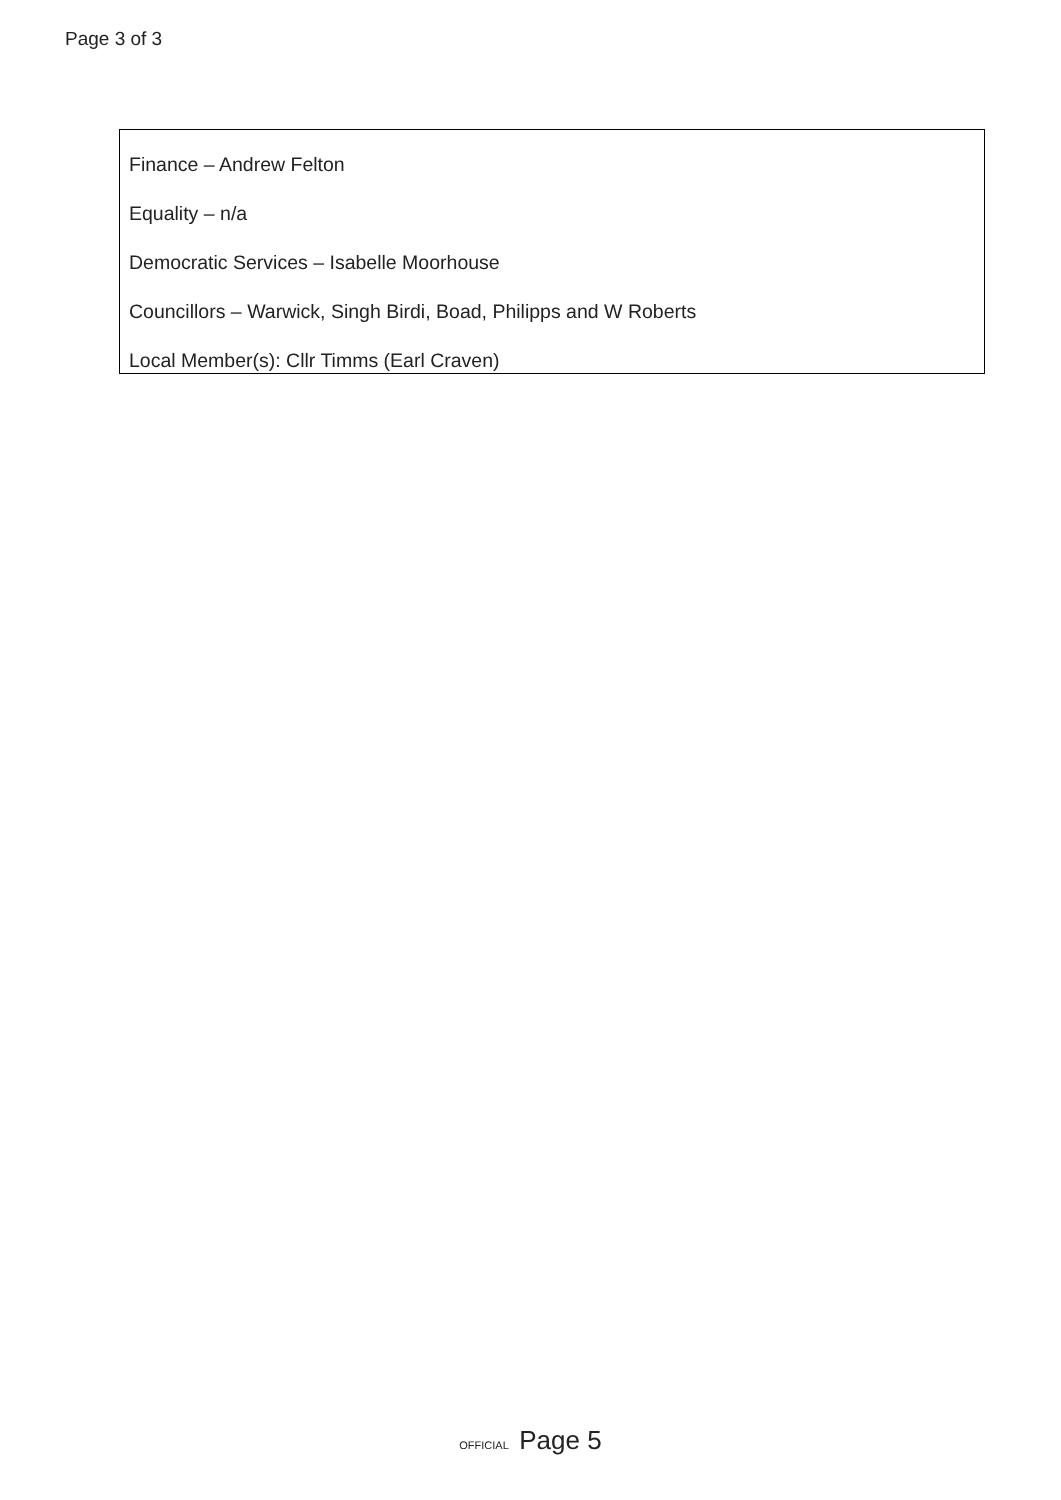Page 3 of 3
Finance – Andrew Felton
Equality – n/a
Democratic Services – Isabelle Moorhouse
Councillors – Warwick, Singh Birdi, Boad, Philipps and W Roberts
Local Member(s): Cllr Timms (Earl Craven)
OFFICIAL Page 5